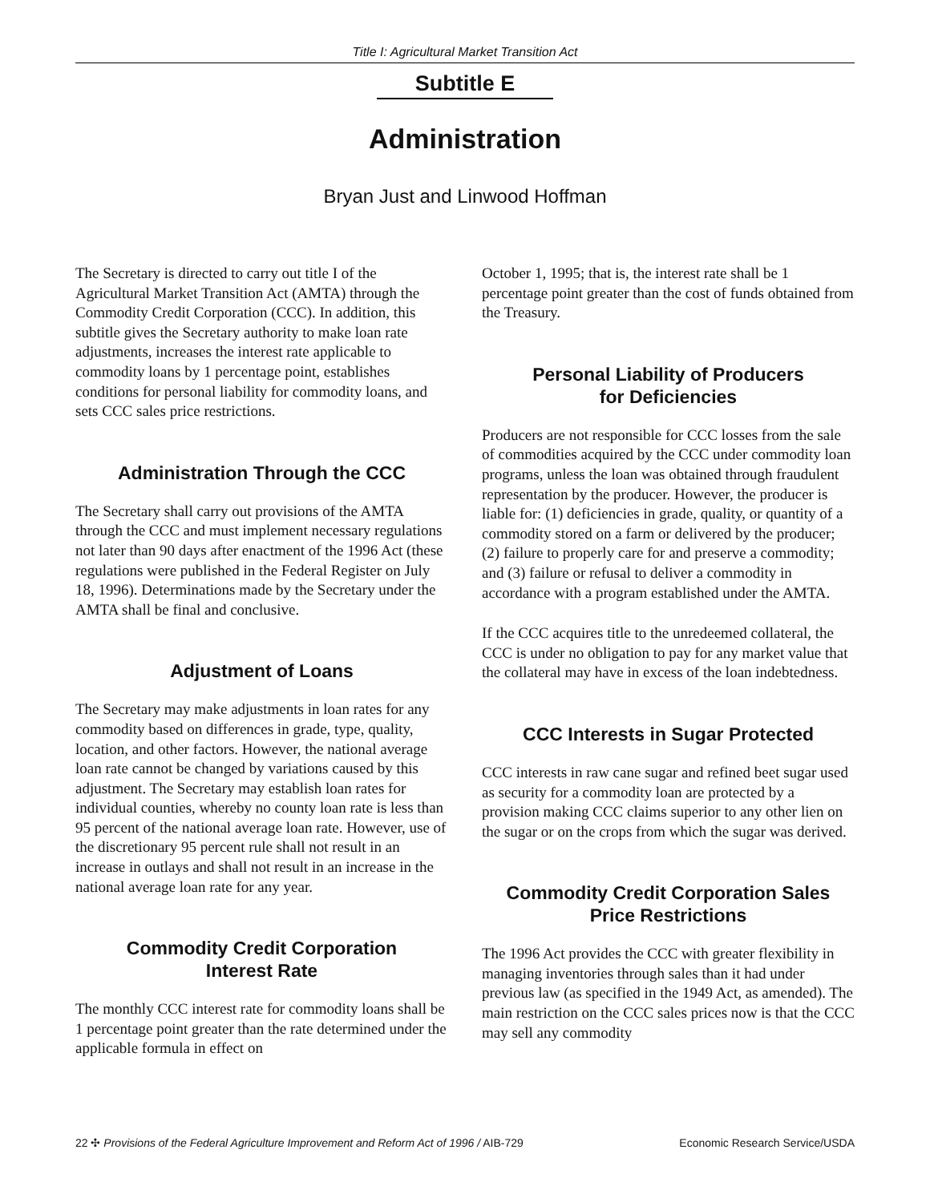Title I: Agricultural Market Transition Act
Subtitle E
Administration
Bryan Just and Linwood Hoffman
The Secretary is directed to carry out title I of the Agricultural Market Transition Act (AMTA) through the Commodity Credit Corporation (CCC). In addition, this subtitle gives the Secretary authority to make loan rate adjustments, increases the interest rate applicable to commodity loans by 1 percentage point, establishes conditions for personal liability for commodity loans, and sets CCC sales price restrictions.
Administration Through the CCC
The Secretary shall carry out provisions of the AMTA through the CCC and must implement necessary regulations not later than 90 days after enactment of the 1996 Act (these regulations were published in the Federal Register on July 18, 1996). Determinations made by the Secretary under the AMTA shall be final and conclusive.
Adjustment of Loans
The Secretary may make adjustments in loan rates for any commodity based on differences in grade, type, quality, location, and other factors. However, the national average loan rate cannot be changed by variations caused by this adjustment. The Secretary may establish loan rates for individual counties, whereby no county loan rate is less than 95 percent of the national average loan rate. However, use of the discretionary 95 percent rule shall not result in an increase in outlays and shall not result in an increase in the national average loan rate for any year.
Commodity Credit Corporation
Interest Rate
The monthly CCC interest rate for commodity loans shall be 1 percentage point greater than the rate determined under the applicable formula in effect on
October 1, 1995; that is, the interest rate shall be 1 percentage point greater than the cost of funds obtained from the Treasury.
Personal Liability of Producers
for Deficiencies
Producers are not responsible for CCC losses from the sale of commodities acquired by the CCC under commodity loan programs, unless the loan was obtained through fraudulent representation by the producer. However, the producer is liable for: (1) deficiencies in grade, quality, or quantity of a commodity stored on a farm or delivered by the producer; (2) failure to properly care for and preserve a commodity; and (3) failure or refusal to deliver a commodity in accordance with a program established under the AMTA.
If the CCC acquires title to the unredeemed collateral, the CCC is under no obligation to pay for any market value that the collateral may have in excess of the loan indebtedness.
CCC Interests in Sugar Protected
CCC interests in raw cane sugar and refined beet sugar used as security for a commodity loan are protected by a provision making CCC claims superior to any other lien on the sugar or on the crops from which the sugar was derived.
Commodity Credit Corporation Sales
Price Restrictions
The 1996 Act provides the CCC with greater flexibility in managing inventories through sales than it had under previous law (as specified in the 1949 Act, as amended). The main restriction on the CCC sales prices now is that the CCC may sell any commodity
22 ✣ Provisions of the Federal Agriculture Improvement and Reform Act of 1996 / AIB-729 Economic Research Service/USDA